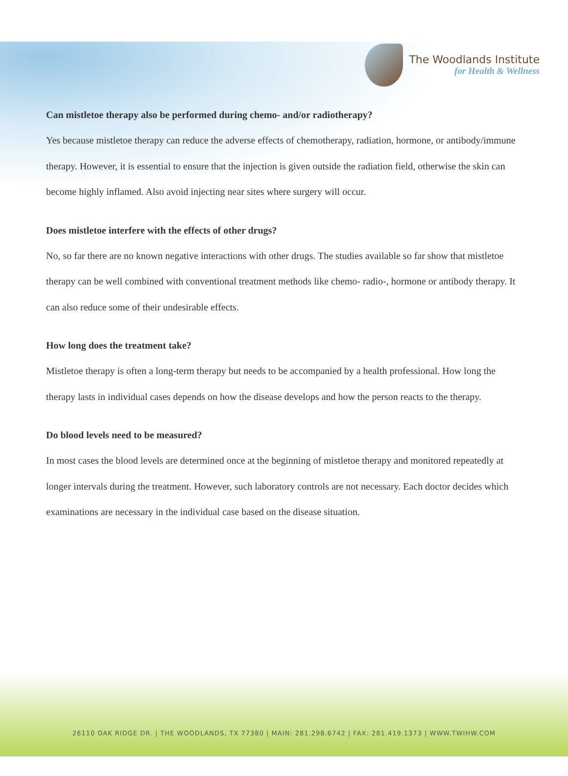The Woodlands Institute
for Health & Wellness
Can mistletoe therapy also be performed during chemo- and/or radiotherapy?
Yes because mistletoe therapy can reduce the adverse effects of chemotherapy, radiation, hormone, or antibody/immune therapy. However, it is essential to ensure that the injection is given outside the radiation field, otherwise the skin can become highly inflamed. Also avoid injecting near sites where surgery will occur.
Does mistletoe interfere with the effects of other drugs?
No, so far there are no known negative interactions with other drugs. The studies available so far show that mistletoe therapy can be well combined with conventional treatment methods like chemo- radio-, hormone or antibody therapy. It can also reduce some of their undesirable effects.
How long does the treatment take?
Mistletoe therapy is often a long-term therapy but needs to be accompanied by a health professional. How long the therapy lasts in individual cases depends on how the disease develops and how the person reacts to the therapy.
Do blood levels need to be measured?
In most cases the blood levels are determined once at the beginning of mistletoe therapy and monitored repeatedly at longer intervals during the treatment. However, such laboratory controls are not necessary. Each doctor decides which examinations are necessary in the individual case based on the disease situation.
26110 OAK RIDGE DR. | THE WOODLANDS, TX 77380 | MAIN: 281.298.6742 | FAX: 281.419.1373 | WWW.TWIHW.COM